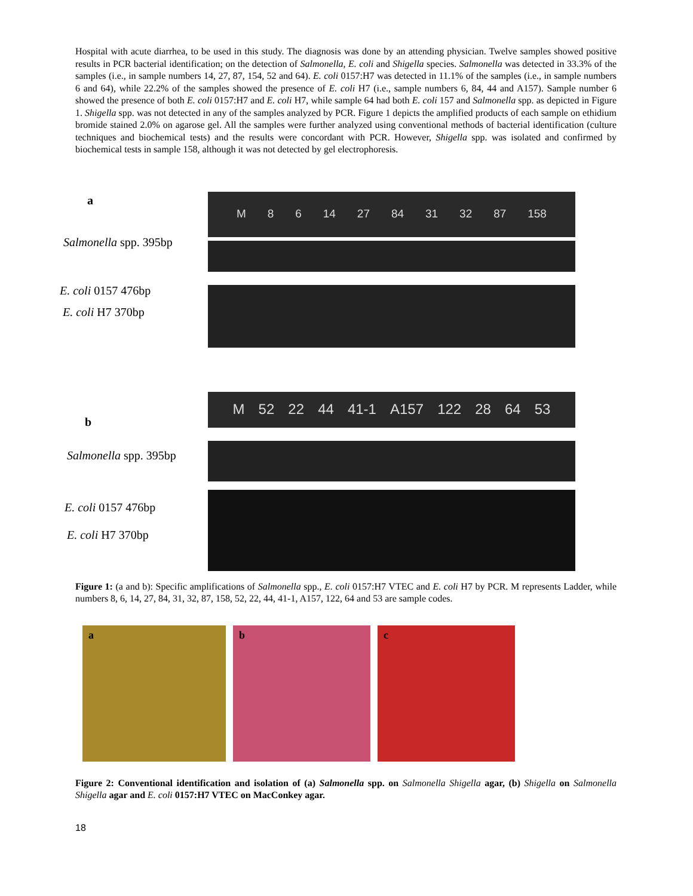Hospital with acute diarrhea, to be used in this study. The diagnosis was done by an attending physician. Twelve samples showed positive results in PCR bacterial identification; on the detection of Salmonella, E. coli and Shigella species. Salmonella was detected in 33.3% of the samples (i.e., in sample numbers 14, 27, 87, 154, 52 and 64). E. coli 0157:H7 was detected in 11.1% of the samples (i.e., in sample numbers 6 and 64), while 22.2% of the samples showed the presence of E. coli H7 (i.e., sample numbers 6, 84, 44 and A157). Sample number 6 showed the presence of both E. coli 0157:H7 and E. coli H7, while sample 64 had both E. coli 157 and Salmonella spp. as depicted in Figure 1. Shigella spp. was not detected in any of the samples analyzed by PCR. Figure 1 depicts the amplified products of each sample on ethidium bromide stained 2.0% on agarose gel. All the samples were further analyzed using conventional methods of bacterial identification (culture techniques and biochemical tests) and the results were concordant with PCR. However, Shigella spp. was isolated and confirmed by biochemical tests in sample 158, although it was not detected by gel electrophoresis.
a
Salmonella spp. 395bp
E. coli 0157 476bp
E. coli H7 370bp
M 8 6 14 27 84 31 32 87 158
b
Salmonella spp. 395bp
E. coli 0157 476bp
E. coli H7 370bp
M 52 22 44 41-1 A157 122 28 64 53
Figure 1: (a and b): Specific amplifications of Salmonella spp., E. coli 0157:H7 VTEC and E. coli H7 by PCR. M represents Ladder, while numbers 8, 6, 14, 27, 84, 31, 32, 87, 158, 52, 22, 44, 41-1, A157, 122, 64 and 53 are sample codes.
a b c
Figure 2: Conventional identification and isolation of (a) Salmonella spp. on Salmonella Shigella agar, (b) Shigella on Salmonella Shigella agar and E. coli 0157:H7 VTEC on MacConkey agar.
18